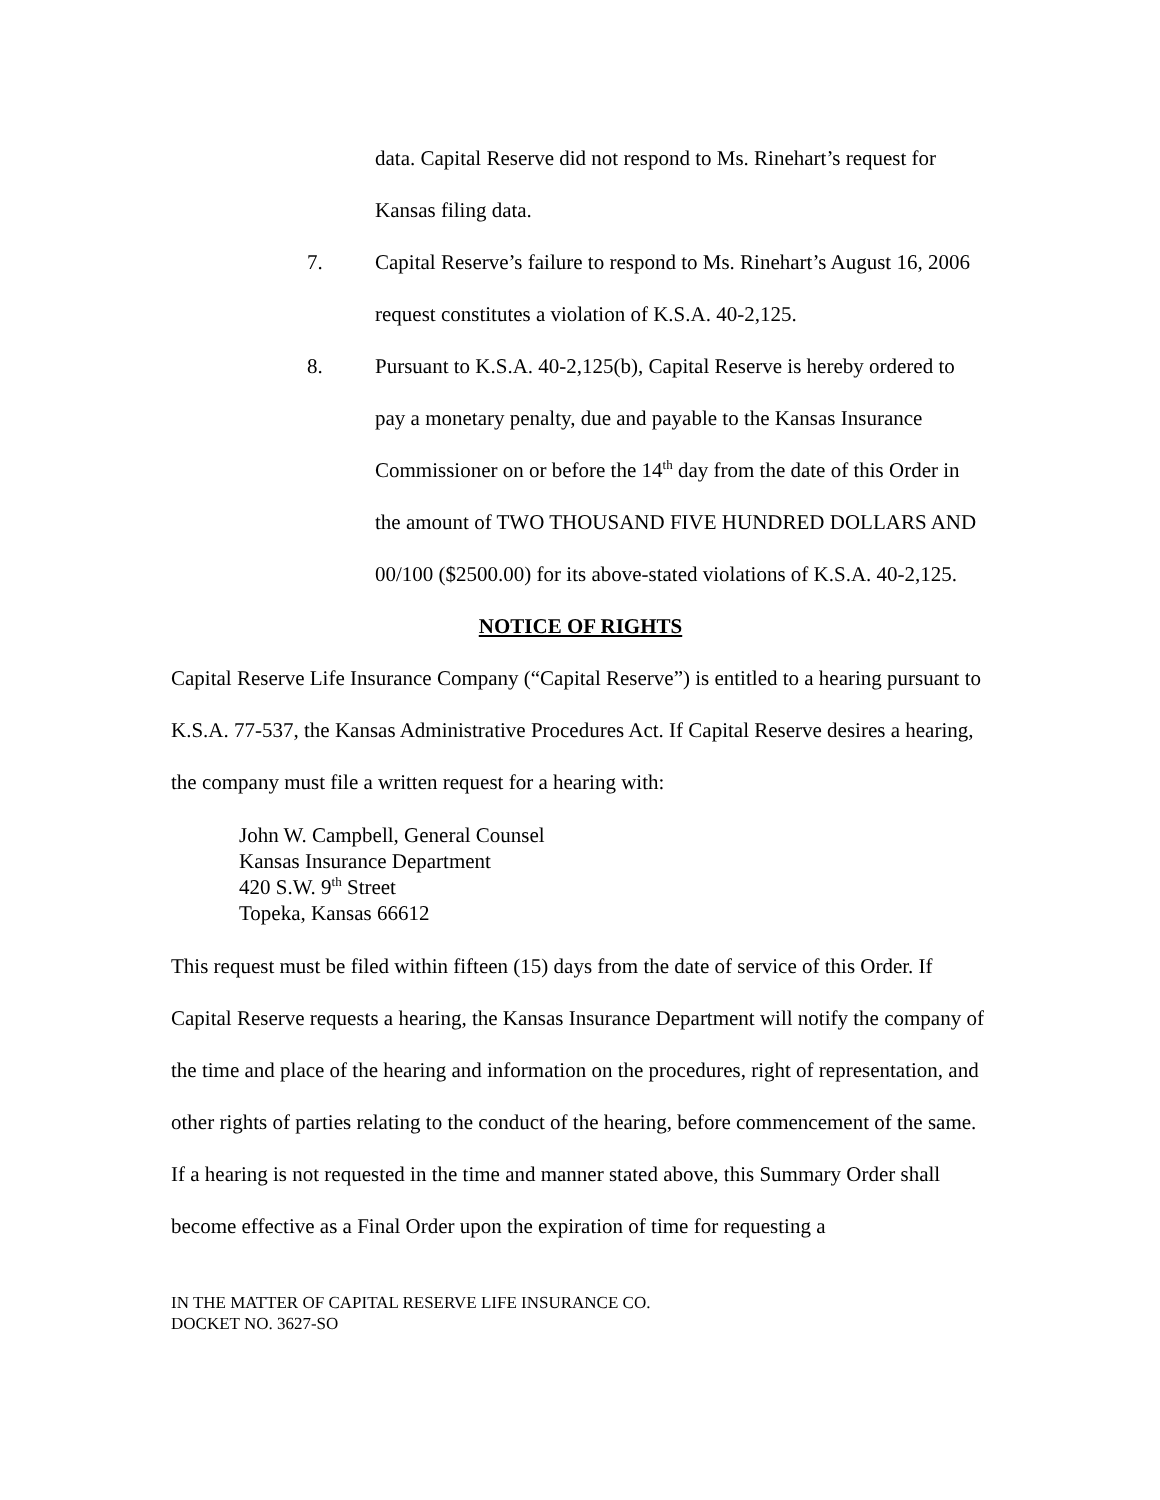data. Capital Reserve did not respond to Ms. Rinehart’s request for
Kansas filing data.
7. Capital Reserve’s failure to respond to Ms. Rinehart’s August 16, 2006 request constitutes a violation of K.S.A. 40-2,125.
8. Pursuant to K.S.A. 40-2,125(b), Capital Reserve is hereby ordered to pay a monetary penalty, due and payable to the Kansas Insurance Commissioner on or before the 14<sup>th</sup> day from the date of this Order in the amount of TWO THOUSAND FIVE HUNDRED DOLLARS AND 00/100 ($2500.00) for its above-stated violations of K.S.A. 40-2,125.
NOTICE OF RIGHTS
Capital Reserve Life Insurance Company (“Capital Reserve”) is entitled to a hearing pursuant to K.S.A. 77-537, the Kansas Administrative Procedures Act. If Capital Reserve desires a hearing, the company must file a written request for a hearing with:
John W. Campbell, General Counsel
Kansas Insurance Department
420 S.W. 9<sup>th</sup> Street
Topeka, Kansas 66612
This request must be filed within fifteen (15) days from the date of service of this Order. If Capital Reserve requests a hearing, the Kansas Insurance Department will notify the company of the time and place of the hearing and information on the procedures, right of representation, and other rights of parties relating to the conduct of the hearing, before commencement of the same.
If a hearing is not requested in the time and manner stated above, this Summary Order shall become effective as a Final Order upon the expiration of time for requesting a
IN THE MATTER OF CAPITAL RESERVE LIFE INSURANCE CO.
DOCKET NO. 3627-SO